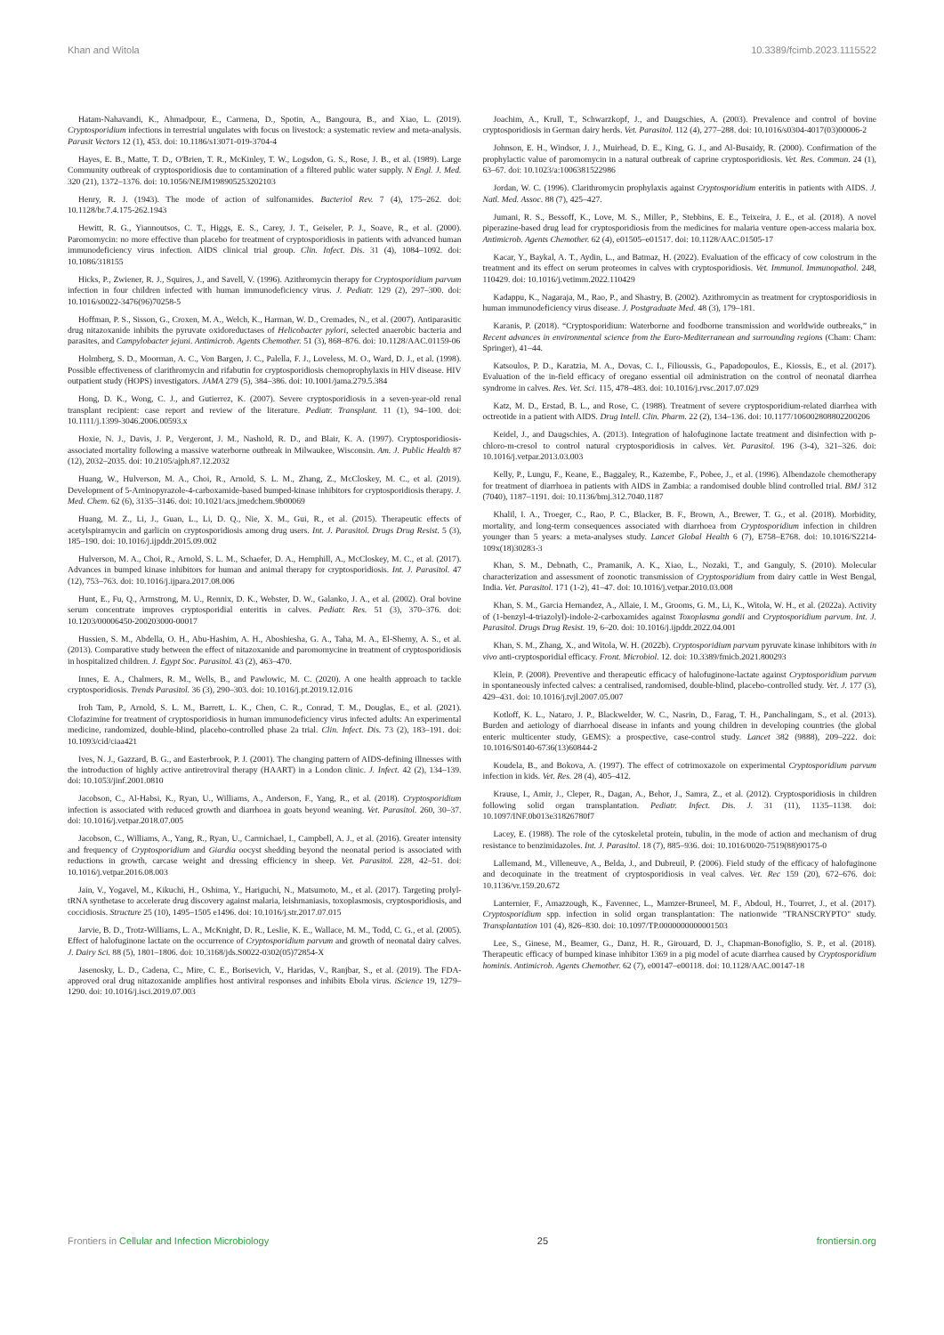Khan and Witola 10.3389/fcimb.2023.1115522
Hatam-Nahavandi, K., Ahmadpour, E., Carmena, D., Spotin, A., Bangoura, B., and Xiao, L. (2019). Cryptosporidium infections in terrestrial ungulates with focus on livestock: a systematic review and meta-analysis. Parasit Vectors 12 (1), 453. doi: 10.1186/s13071-019-3704-4
Hayes, E. B., Matte, T. D., O'Brien, T. R., McKinley, T. W., Logsdon, G. S., Rose, J. B., et al. (1989). Large Community outbreak of cryptosporidiosis due to contamination of a filtered public water supply. N Engl. J. Med. 320 (21), 1372–1376. doi: 10.1056/NEJM198905253202103
Henry, R. J. (1943). The mode of action of sulfonamides. Bacteriol Rev. 7 (4), 175–262. doi: 10.1128/br.7.4.175-262.1943
Hewitt, R. G., Yiannoutsos, C. T., Higgs, E. S., Carey, J. T., Geiseler, P. J., Soave, R., et al. (2000). Paromomycin: no more effective than placebo for treatment of cryptosporidiosis in patients with advanced human immunodeficiency virus infection. AIDS clinical trial group. Clin. Infect. Dis. 31 (4), 1084–1092. doi: 10.1086/318155
Hicks, P., Zwiener, R. J., Squires, J., and Savell, V. (1996). Azithromycin therapy for Cryptosporidium parvum infection in four children infected with human immunodeficiency virus. J. Pediatr. 129 (2), 297–300. doi: 10.1016/s0022-3476(96)70258-5
Hoffman, P. S., Sisson, G., Croxen, M. A., Welch, K., Harman, W. D., Cremades, N., et al. (2007). Antiparasitic drug nitazoxanide inhibits the pyruvate oxidoreductases of Helicobacter pylori, selected anaerobic bacteria and parasites, and Campylobacter jejuni. Antimicrob. Agents Chemother. 51 (3), 868–876. doi: 10.1128/AAC.01159-06
Holmberg, S. D., Moorman, A. C., Von Bargen, J. C., Palella, F. J., Loveless, M. O., Ward, D. J., et al. (1998). Possible effectiveness of clarithromycin and rifabutin for cryptosporidiosis chemoprophylaxis in HIV disease. HIV outpatient study (HOPS) investigators. JAMA 279 (5), 384–386. doi: 10.1001/jama.279.5.384
Hong, D. K., Wong, C. J., and Gutierrez, K. (2007). Severe cryptosporidiosis in a seven-year-old renal transplant recipient: case report and review of the literature. Pediatr. Transplant. 11 (1), 94–100. doi: 10.1111/j.1399-3046.2006.00593.x
Hoxie, N. J., Davis, J. P., Vergeront, J. M., Nashold, R. D., and Blair, K. A. (1997). Cryptosporidiosis-associated mortality following a massive waterborne outbreak in Milwaukee, Wisconsin. Am. J. Public Health 87 (12), 2032–2035. doi: 10.2105/ajph.87.12.2032
Huang, W., Hulverson, M. A., Choi, R., Arnold, S. L. M., Zhang, Z., McCloskey, M. C., et al. (2019). Development of 5-Aminopyrazole-4-carboxamide-based bumped-kinase inhibitors for cryptosporidiosis therapy. J. Med. Chem. 62 (6), 3135–3146. doi: 10.1021/acs.jmedchem.9b00069
Huang, M. Z., Li, J., Guan, L., Li, D. Q., Nie, X. M., Gui, R., et al. (2015). Therapeutic effects of acetylspiramycin and garlicin on cryptosporidiosis among drug users. Int. J. Parasitol. Drugs Drug Resist. 5 (3), 185–190. doi: 10.1016/j.ijpddr.2015.09.002
Hulverson, M. A., Choi, R., Arnold, S. L. M., Schaefer, D. A., Hemphill, A., McCloskey, M. C., et al. (2017). Advances in bumped kinase inhibitors for human and animal therapy for cryptosporidiosis. Int. J. Parasitol. 47 (12), 753–763. doi: 10.1016/j.ijpara.2017.08.006
Hunt, E., Fu, Q., Armstrong, M. U., Rennix, D. K., Webster, D. W., Galanko, J. A., et al. (2002). Oral bovine serum concentrate improves cryptosporidial enteritis in calves. Pediatr. Res. 51 (3), 370–376. doi: 10.1203/00006450-200203000-00017
Hussien, S. M., Abdella, O. H., Abu-Hashim, A. H., Aboshiesha, G. A., Taha, M. A., El-Shemy, A. S., et al. (2013). Comparative study between the effect of nitazoxanide and paromomycine in treatment of cryptosporidiosis in hospitalized children. J. Egypt Soc. Parasitol. 43 (2), 463–470.
Innes, E. A., Chalmers, R. M., Wells, B., and Pawlowic, M. C. (2020). A one health approach to tackle cryptosporidiosis. Trends Parasitol. 36 (3), 290–303. doi: 10.1016/j.pt.2019.12.016
Iroh Tam, P., Arnold, S. L. M., Barrett, L. K., Chen, C. R., Conrad, T. M., Douglas, E., et al. (2021). Clofazimine for treatment of cryptosporidiosis in human immunodeficiency virus infected adults: An experimental medicine, randomized, double-blind, placebo-controlled phase 2a trial. Clin. Infect. Dis. 73 (2), 183–191. doi: 10.1093/cid/ciaa421
Ives, N. J., Gazzard, B. G., and Easterbrook, P. J. (2001). The changing pattern of AIDS-defining illnesses with the introduction of highly active antiretroviral therapy (HAART) in a London clinic. J. Infect. 42 (2), 134–139. doi: 10.1053/jinf.2001.0810
Jacobson, C., Al-Habsi, K., Ryan, U., Williams, A., Anderson, F., Yang, R., et al. (2018). Cryptosporidium infection is associated with reduced growth and diarrhoea in goats beyond weaning. Vet. Parasitol. 260, 30–37. doi: 10.1016/j.vetpar.2018.07.005
Jacobson, C., Williams, A., Yang, R., Ryan, U., Carmichael, I., Campbell, A. J., et al. (2016). Greater intensity and frequency of Cryptosporidium and Giardia oocyst shedding beyond the neonatal period is associated with reductions in growth, carcase weight and dressing efficiency in sheep. Vet. Parasitol. 228, 42–51. doi: 10.1016/j.vetpar.2016.08.003
Jain, V., Yogavel, M., Kikuchi, H., Oshima, Y., Hariguchi, N., Matsumoto, M., et al. (2017). Targeting prolyl-tRNA synthetase to accelerate drug discovery against malaria, leishmaniasis, toxoplasmosis, cryptosporidiosis, and coccidiosis. Structure 25 (10), 1495–1505 e1496. doi: 10.1016/j.str.2017.07.015
Jarvie, B. D., Trotz-Williams, L. A., McKnight, D. R., Leslie, K. E., Wallace, M. M., Todd, C. G., et al. (2005). Effect of halofuginone lactate on the occurrence of Cryptosporidium parvum and growth of neonatal dairy calves. J. Dairy Sci. 88 (5), 1801–1806. doi: 10.3168/jds.S0022-0302(05)72854-X
Jasenosky, L. D., Cadena, C., Mire, C. E., Borisevich, V., Haridas, V., Ranjbar, S., et al. (2019). The FDA-approved oral drug nitazoxanide amplifies host antiviral responses and inhibits Ebola virus. iScience 19, 1279–1290. doi: 10.1016/j.isci.2019.07.003
Joachim, A., Krull, T., Schwarzkopf, J., and Daugschies, A. (2003). Prevalence and control of bovine cryptosporidiosis in German dairy herds. Vet. Parasitol. 112 (4), 277–288. doi: 10.1016/s0304-4017(03)00006-2
Johnson, E. H., Windsor, J. J., Muirhead, D. E., King, G. J., and Al-Busaidy, R. (2000). Confirmation of the prophylactic value of paromomycin in a natural outbreak of caprine cryptosporidiosis. Vet. Res. Commun. 24 (1), 63–67. doi: 10.1023/a:1006381522986
Jordan, W. C. (1996). Clarithromycin prophylaxis against Cryptosporidium enteritis in patients with AIDS. J. Natl. Med. Assoc. 88 (7), 425–427.
Jumani, R. S., Bessoff, K., Love, M. S., Miller, P., Stebbins, E. E., Teixeira, J. E., et al. (2018). A novel piperazine-based drug lead for cryptosporidiosis from the medicines for malaria venture open-access malaria box. Antimicrob. Agents Chemother. 62 (4), e01505–e01517. doi: 10.1128/AAC.01505-17
Kacar, Y., Baykal, A. T., Aydin, L., and Batmaz, H. (2022). Evaluation of the efficacy of cow colostrum in the treatment and its effect on serum proteomes in calves with cryptosporidiosis. Vet. Immunol. Immunopathol. 248, 110429. doi: 10.1016/j.vetimm.2022.110429
Kadappu, K., Nagaraja, M., Rao, P., and Shastry, B. (2002). Azithromycin as treatment for cryptosporidiosis in human immunodeficiency virus disease. J. Postgraduate Med. 48 (3), 179–181.
Karanis, P. (2018). “Cryptosporidium: Waterborne and foodborne transmission and worldwide outbreaks,” in Recent advances in environmental science from the Euro-Mediterranean and surrounding regions (Cham: Cham: Springer), 41–44.
Katsoulos, P. D., Karatzia, M. A., Dovas, C. I., Filioussis, G., Papadopoulos, E., Kiossis, E., et al. (2017). Evaluation of the in-field efficacy of oregano essential oil administration on the control of neonatal diarrhea syndrome in calves. Res. Vet. Sci. 115, 478–483. doi: 10.1016/j.rvsc.2017.07.029
Katz, M. D., Erstad, B. L., and Rose, C. (1988). Treatment of severe cryptosporidium-related diarrhea with octreotide in a patient with AIDS. Drug Intell. Clin. Pharm. 22 (2), 134–136. doi: 10.1177/106002808802200206
Keidel, J., and Daugschies, A. (2013). Integration of halofuginone lactate treatment and disinfection with p-chloro-m-cresol to control natural cryptosporidiosis in calves. Vet. Parasitol. 196 (3-4), 321–326. doi: 10.1016/j.vetpar.2013.03.003
Kelly, P., Lungu, F., Keane, E., Baggaley, R., Kazembe, F., Pobee, J., et al. (1996). Albendazole chemotherapy for treatment of diarrhoea in patients with AIDS in Zambia: a randomised double blind controlled trial. BMJ 312 (7040), 1187–1191. doi: 10.1136/bmj.312.7040.1187
Khalil, I. A., Troeger, C., Rao, P. C., Blacker, B. F., Brown, A., Brewer, T. G., et al. (2018). Morbidity, mortality, and long-term consequences associated with diarrhoea from Cryptosporidium infection in children younger than 5 years: a meta-analyses study. Lancet Global Health 6 (7), E758–E768. doi: 10.1016/S2214-109x(18)30283-3
Khan, S. M., Debnath, C., Pramanik, A. K., Xiao, L., Nozaki, T., and Ganguly, S. (2010). Molecular characterization and assessment of zoonotic transmission of Cryptosporidium from dairy cattle in West Bengal, India. Vet. Parasitol. 171 (1-2), 41–47. doi: 10.1016/j.vetpar.2010.03.008
Khan, S. M., Garcia Hernandez, A., Allaie, I. M., Grooms, G. M., Li, K., Witola, W. H., et al. (2022a). Activity of (1-benzyl-4-triazolyl)-indole-2-carboxamides against Toxoplasma gondii and Cryptosporidium parvum. Int. J. Parasitol. Drugs Drug Resist. 19, 6–20. doi: 10.1016/j.ijpddr.2022.04.001
Khan, S. M., Zhang, X., and Witola, W. H. (2022b). Cryptosporidium parvum pyruvate kinase inhibitors with in vivo anti-cryptosporidial efficacy. Front. Microbiol. 12. doi: 10.3389/fmicb.2021.800293
Klein, P. (2008). Preventive and therapeutic efficacy of halofuginone-lactate against Cryptosporidium parvum in spontaneously infected calves: a centralised, randomised, double-blind, placebo-controlled study. Vet. J. 177 (3), 429–431. doi: 10.1016/j.tvjl.2007.05.007
Kotloff, K. L., Nataro, J. P., Blackwelder, W. C., Nasrin, D., Farag, T. H., Panchalingam, S., et al. (2013). Burden and aetiology of diarrhoeal disease in infants and young children in developing countries (the global enteric multicenter study, GEMS): a prospective, case-control study. Lancet 382 (9888), 209–222. doi: 10.1016/S0140-6736(13)60844-2
Koudela, B., and Bokova, A. (1997). The effect of cotrimoxazole on experimental Cryptosporidium parvum infection in kids. Vet. Res. 28 (4), 405–412.
Krause, I., Amir, J., Cleper, R., Dagan, A., Behor, J., Samra, Z., et al. (2012). Cryptosporidiosis in children following solid organ transplantation. Pediatr. Infect. Dis. J. 31 (11), 1135–1138. doi: 10.1097/INF.0b013e31826780f7
Lacey, E. (1988). The role of the cytoskeletal protein, tubulin, in the mode of action and mechanism of drug resistance to benzimidazoles. Int. J. Parasitol. 18 (7), 885–936. doi: 10.1016/0020-7519(88)90175-0
Lallemand, M., Villeneuve, A., Belda, J., and Dubreuil, P. (2006). Field study of the efficacy of halofuginone and decoquinate in the treatment of cryptosporidiosis in veal calves. Vet. Rec 159 (20), 672–676. doi: 10.1136/vr.159.20.672
Lanternier, F., Amazzough, K., Favennec, L., Mamzer-Bruneel, M. F., Abdoul, H., Tourret, J., et al. (2017). Cryptosporidium spp. infection in solid organ transplantation: The nationwide "TRANSCRYPTO" study. Transplantation 101 (4), 826–830. doi: 10.1097/TP.0000000000001503
Lee, S., Ginese, M., Beamer, G., Danz, H. R., Girouard, D. J., Chapman-Bonofiglio, S. P., et al. (2018). Therapeutic efficacy of bumped kinase inhibitor 1369 in a pig model of acute diarrhea caused by Cryptosporidium hominis. Antimicrob. Agents Chemother. 62 (7), e00147–e00118. doi: 10.1128/AAC.00147-18
Frontiers in Cellular and Infection Microbiology 25 frontiersin.org